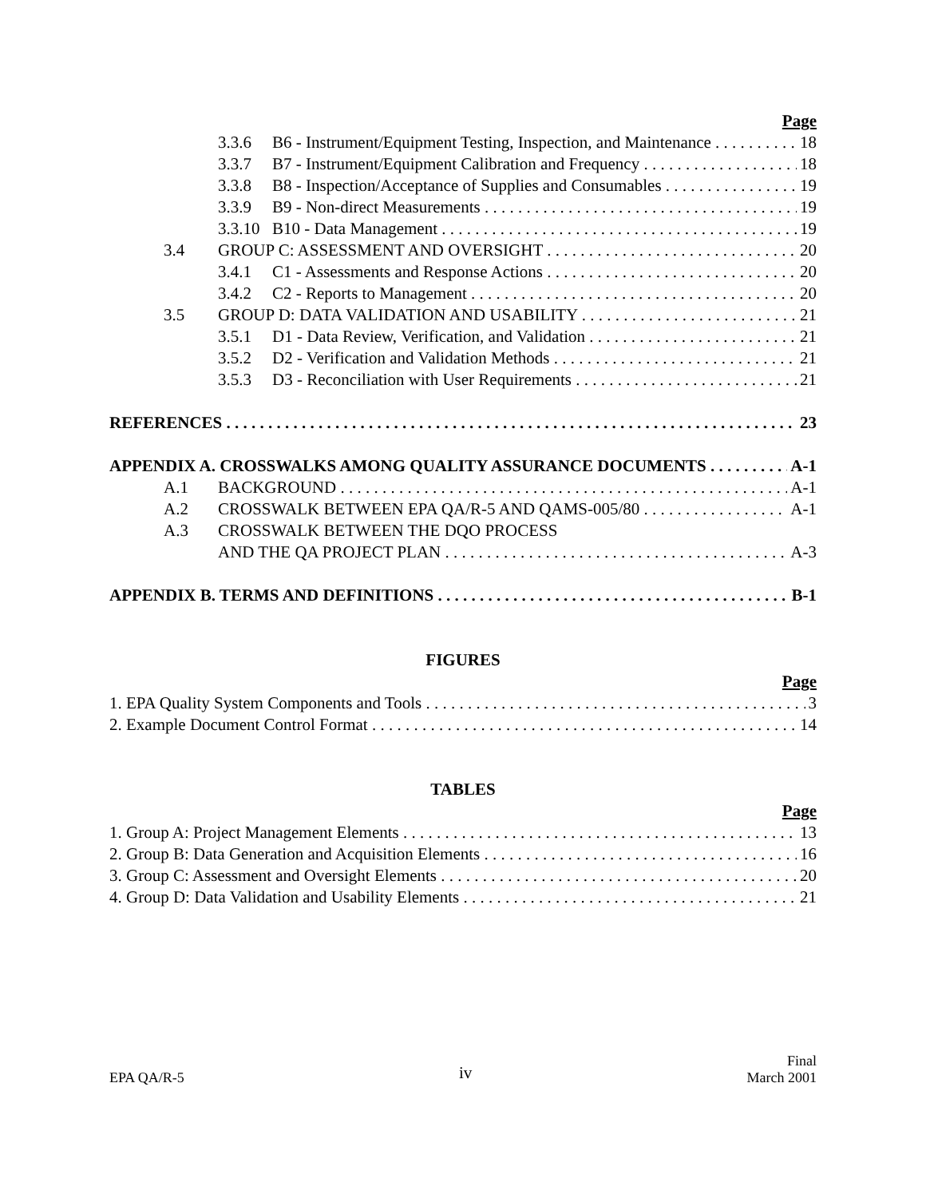Page
3.3.6 B6 - Instrument/Equipment Testing, Inspection, and Maintenance 18
3.3.7 B7 - Instrument/Equipment Calibration and Frequency 18
3.3.8 B8 - Inspection/Acceptance of Supplies and Consumables 19
3.3.9 B9 - Non-direct Measurements 19
3.3.10 B10 - Data Management 19
3.4 GROUP C: ASSESSMENT AND OVERSIGHT 20
3.4.1 C1 - Assessments and Response Actions 20
3.4.2 C2 - Reports to Management 20
3.5 GROUP D: DATA VALIDATION AND USABILITY 21
3.5.1 D1 - Data Review, Verification, and Validation 21
3.5.2 D2 - Verification and Validation Methods 21
3.5.3 D3 - Reconciliation with User Requirements 21
REFERENCES 23
APPENDIX A. CROSSWALKS AMONG QUALITY ASSURANCE DOCUMENTS A-1
A.1 BACKGROUND A-1
A.2 CROSSWALK BETWEEN EPA QA/R-5 AND QAMS-005/80 A-1
A.3 CROSSWALK BETWEEN THE DQO PROCESS
AND THE QA PROJECT PLAN A-3
APPENDIX B. TERMS AND DEFINITIONS B-1
FIGURES
Page
1. EPA Quality System Components and Tools 3
2. Example Document Control Format 14
TABLES
Page
1. Group A: Project Management Elements 13
2. Group B: Data Generation and Acquisition Elements 16
3. Group C: Assessment and Oversight Elements 20
4. Group D: Data Validation and Usability Elements 21
EPA QA/R-5
iv
Final
March 2001